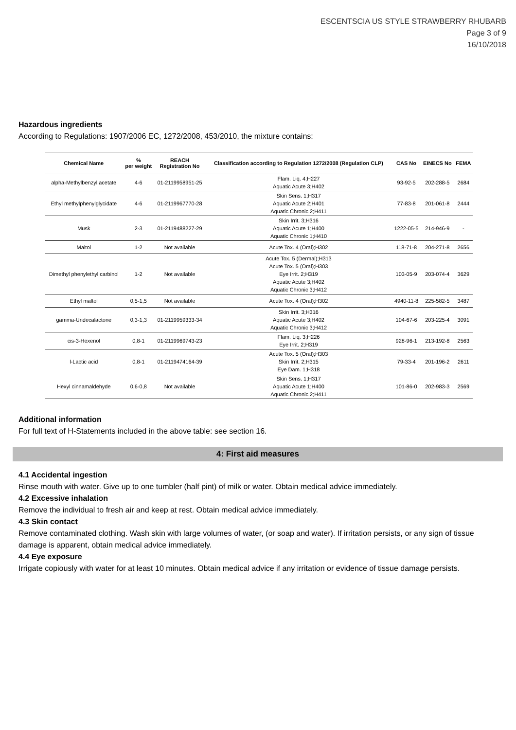ESCENTSCIA US STYLE STRAWBERRY RHUBARB
Page 3 of 9
16/10/2018
Hazardous ingredients
According to Regulations: 1907/2006 EC, 1272/2008, 453/2010, the mixture contains:
| Chemical Name | % per weight | REACH Registration No | Classification according to Regulation 1272/2008 (Regulation CLP) | CAS No | EINECS No | FEMA |
| --- | --- | --- | --- | --- | --- | --- |
| alpha-Methylbenzyl acetate | 4-6 | 01-2119958951-25 | Flam. Liq. 4;H227 Aquatic Acute 3;H402 | 93-92-5 | 202-288-5 | 2684 |
| Ethyl methylphenylglycidate | 4-6 | 01-2119967770-28 | Skin Sens. 1;H317 Aquatic Acute 2;H401 Aquatic Chronic 2;H411 | 77-83-8 | 201-061-8 | 2444 |
| Musk | 2-3 | 01-2119488227-29 | Skin Irrit. 3;H316 Aquatic Acute 1;H400 Aquatic Chronic 1;H410 | 1222-05-5 | 214-946-9 | - |
| Maltol | 1-2 | Not available | Acute Tox. 4 (Oral);H302 | 118-71-8 | 204-271-8 | 2656 |
| Dimethyl phenylethyl carbinol | 1-2 | Not available | Acute Tox. 5 (Dermal);H313 Acute Tox. 5 (Oral);H303 Eye Irrit. 2;H319 Aquatic Acute 3;H402 Aquatic Chronic 3;H412 | 103-05-9 | 203-074-4 | 3629 |
| Ethyl maltol | 0,5-1,5 | Not available | Acute Tox. 4 (Oral);H302 | 4940-11-8 | 225-582-5 | 3487 |
| gamma-Undecalactone | 0,3-1,3 | 01-2119959333-34 | Skin Irrit. 3;H316 Aquatic Acute 3;H402 Aquatic Chronic 3;H412 | 104-67-6 | 203-225-4 | 3091 |
| cis-3-Hexenol | 0,8-1 | 01-2119969743-23 | Flam. Liq. 3;H226 Eye Irrit. 2;H319 | 928-96-1 | 213-192-8 | 2563 |
| l-Lactic acid | 0,8-1 | 01-2119474164-39 | Acute Tox. 5 (Oral);H303 Skin Irrit. 2;H315 Eye Dam. 1;H318 | 79-33-4 | 201-196-2 | 2611 |
| Hexyl cinnamaldehyde | 0,6-0,8 | Not available | Skin Sens. 1;H317 Aquatic Acute 1;H400 Aquatic Chronic 2;H411 | 101-86-0 | 202-983-3 | 2569 |
Additional information
For full text of H-Statements included in the above table: see section 16.
4: First aid measures
4.1 Accidental ingestion
Rinse mouth with water. Give up to one tumbler (half pint) of milk or water. Obtain medical advice immediately.
4.2 Excessive inhalation
Remove the individual to fresh air and keep at rest. Obtain medical advice immediately.
4.3 Skin contact
Remove contaminated clothing. Wash skin with large volumes of water, (or soap and water). If irritation persists, or any sign of tissue damage is apparent, obtain medical advice immediately.
4.4 Eye exposure
Irrigate copiously with water for at least 10 minutes. Obtain medical advice if any irritation or evidence of tissue damage persists.